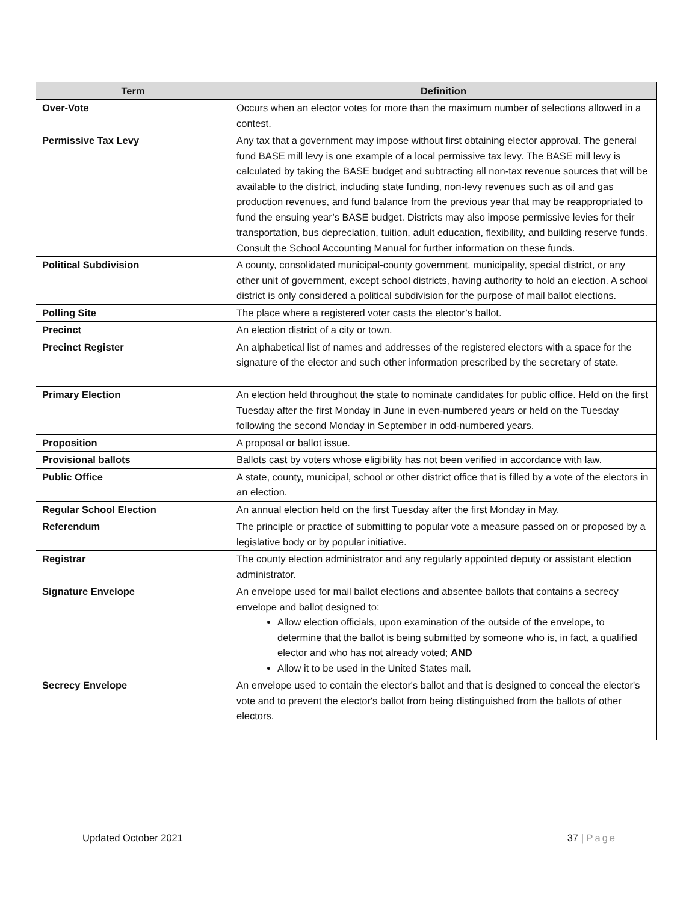| Term | Definition |
| --- | --- |
| Over-Vote | Occurs when an elector votes for more than the maximum number of selections allowed in a contest. |
| Permissive Tax Levy | Any tax that a government may impose without first obtaining elector approval. The general fund BASE mill levy is one example of a local permissive tax levy. The BASE mill levy is calculated by taking the BASE budget and subtracting all non-tax revenue sources that will be available to the district, including state funding, non-levy revenues such as oil and gas production revenues, and fund balance from the previous year that may be reappropriated to fund the ensuing year’s BASE budget. Districts may also impose permissive levies for their transportation, bus depreciation, tuition, adult education, flexibility, and building reserve funds. Consult the School Accounting Manual for further information on these funds. |
| Political Subdivision | A county, consolidated municipal-county government, municipality, special district, or any other unit of government, except school districts, having authority to hold an election. A school district is only considered a political subdivision for the purpose of mail ballot elections. |
| Polling Site | The place where a registered voter casts the elector’s ballot. |
| Precinct | An election district of a city or town. |
| Precinct Register | An alphabetical list of names and addresses of the registered electors with a space for the signature of the elector and such other information prescribed by the secretary of state. |
| Primary Election | An election held throughout the state to nominate candidates for public office. Held on the first Tuesday after the first Monday in June in even-numbered years or held on the Tuesday following the second Monday in September in odd-numbered years. |
| Proposition | A proposal or ballot issue. |
| Provisional ballots | Ballots cast by voters whose eligibility has not been verified in accordance with law. |
| Public Office | A state, county, municipal, school or other district office that is filled by a vote of the electors in an election. |
| Regular School Election | An annual election held on the first Tuesday after the first Monday in May. |
| Referendum | The principle or practice of submitting to popular vote a measure passed on or proposed by a legislative body or by popular initiative. |
| Registrar | The county election administrator and any regularly appointed deputy or assistant election administrator. |
| Signature Envelope | An envelope used for mail ballot elections and absentee ballots that contains a secrecy envelope and ballot designed to: Allow election officials, upon examination of the outside of the envelope, to determine that the ballot is being submitted by someone who is, in fact, a qualified elector and who has not already voted; AND Allow it to be used in the United States mail. |
| Secrecy Envelope | An envelope used to contain the elector's ballot and that is designed to conceal the elector's vote and to prevent the elector's ballot from being distinguished from the ballots of other electors. |
Updated October 2021 37 | Page